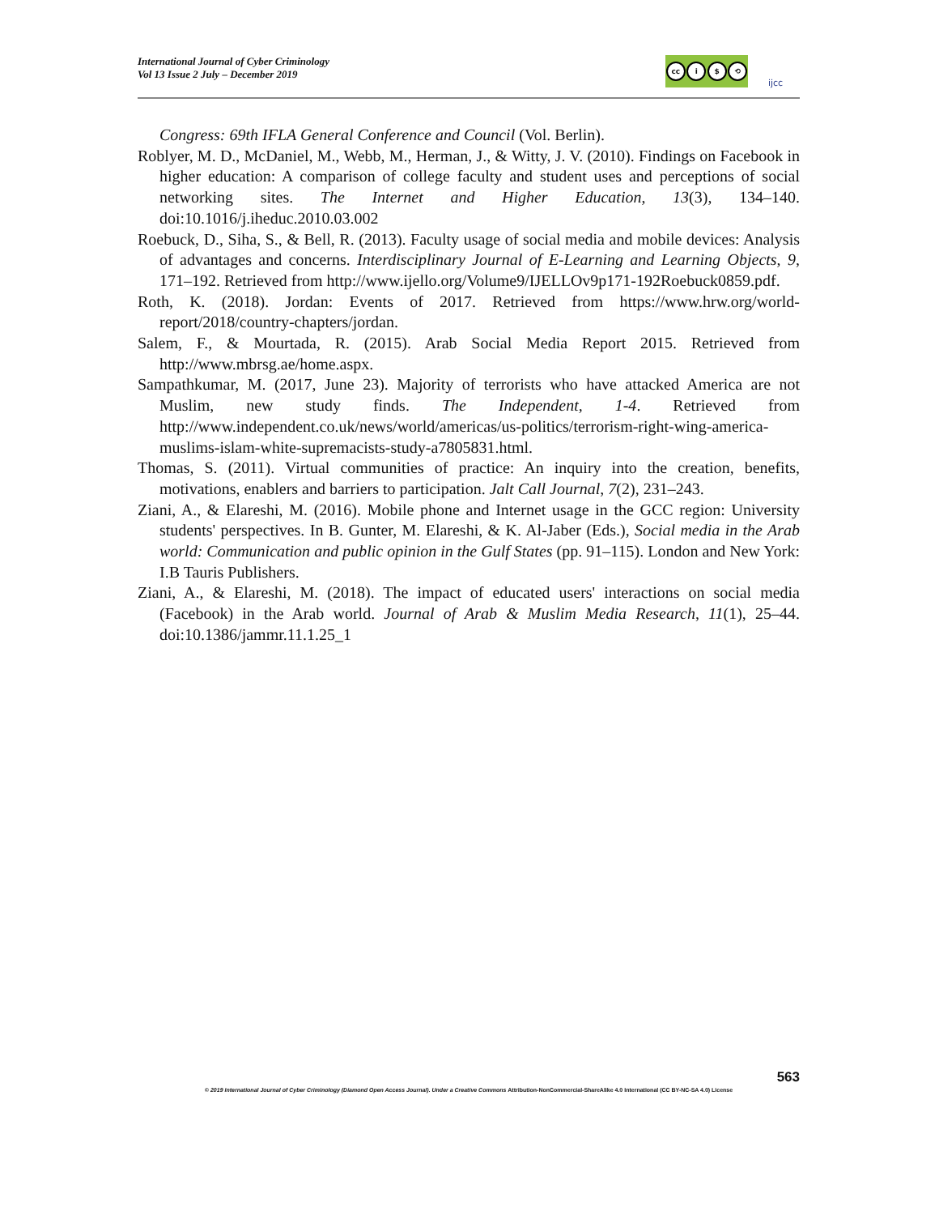International Journal of Cyber Criminology
Vol 13 Issue 2 July – December 2019
cc i $ ⟲
ijcc
Congress: 69th IFLA General Conference and Council (Vol. Berlin).
Roblyer, M. D., McDaniel, M., Webb, M., Herman, J., & Witty, J. V. (2010). Findings on Facebook in higher education: A comparison of college faculty and student uses and perceptions of social networking sites. The Internet and Higher Education, 13(3), 134–140. doi:10.1016/j.iheduc.2010.03.002
Roebuck, D., Siha, S., & Bell, R. (2013). Faculty usage of social media and mobile devices: Analysis of advantages and concerns. Interdisciplinary Journal of E-Learning and Learning Objects, 9, 171–192. Retrieved from http://www.ijello.org/Volume9/IJELLOv9p171-192Roebuck0859.pdf.
Roth, K. (2018). Jordan: Events of 2017. Retrieved from https://www.hrw.org/world-report/2018/country-chapters/jordan.
Salem, F., & Mourtada, R. (2015). Arab Social Media Report 2015. Retrieved from http://www.mbrsg.ae/home.aspx.
Sampathkumar, M. (2017, June 23). Majority of terrorists who have attacked America are not Muslim, new study finds. The Independent, 1-4. Retrieved from http://www.independent.co.uk/news/world/americas/us-politics/terrorism-right-wing-america-muslims-islam-white-supremacists-study-a7805831.html.
Thomas, S. (2011). Virtual communities of practice: An inquiry into the creation, benefits, motivations, enablers and barriers to participation. Jalt Call Journal, 7(2), 231–243.
Ziani, A., & Elareshi, M. (2016). Mobile phone and Internet usage in the GCC region: University students' perspectives. In B. Gunter, M. Elareshi, & K. Al-Jaber (Eds.), Social media in the Arab world: Communication and public opinion in the Gulf States (pp. 91–115). London and New York: I.B Tauris Publishers.
Ziani, A., & Elareshi, M. (2018). The impact of educated users' interactions on social media (Facebook) in the Arab world. Journal of Arab & Muslim Media Research, 11(1), 25–44. doi:10.1386/jammr.11.1.25_1
563
© 2019 International Journal of Cyber Criminology (Diamond Open Access Journal). Under a Creative Commons Attribution-NonCommercial-ShareAlike 4.0 International (CC BY-NC-SA 4.0) License